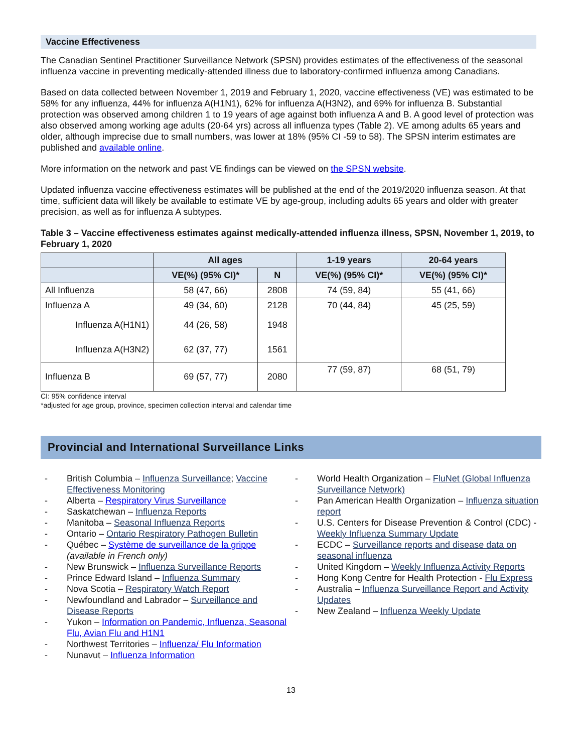Vaccine Effectiveness
The Canadian Sentinel Practitioner Surveillance Network (SPSN) provides estimates of the effectiveness of the seasonal influenza vaccine in preventing medically-attended illness due to laboratory-confirmed influenza among Canadians.
Based on data collected between November 1, 2019 and February 1, 2020, vaccine effectiveness (VE) was estimated to be 58% for any influenza, 44% for influenza A(H1N1), 62% for influenza A(H3N2), and 69% for influenza B. Substantial protection was observed among children 1 to 19 years of age against both influenza A and B. A good level of protection was also observed among working age adults (20-64 yrs) across all influenza types (Table 2). VE among adults 65 years and older, although imprecise due to small numbers, was lower at 18% (95% CI -59 to 58). The SPSN interim estimates are published and available online.
More information on the network and past VE findings can be viewed on the SPSN website.
Updated influenza vaccine effectiveness estimates will be published at the end of the 2019/2020 influenza season. At that time, sufficient data will likely be available to estimate VE by age-group, including adults 65 years and older with greater precision, as well as for influenza A subtypes.
Table 3 – Vaccine effectiveness estimates against medically-attended influenza illness, SPSN, November 1, 2019, to February 1, 2020
| | All ages | | 1-19 years | 20-64 years |
| --- | --- | --- | --- | --- |
| | VE(%) (95% CI)* | N | VE(%) (95% CI)* | VE(%) (95% CI)* |
| All Influenza | 58 (47, 66) | 2808 | 74 (59, 84) | 55 (41, 66) |
| Influenza A | 49 (34, 60) | 2128 | 70 (44, 84) | 45 (25, 59) |
| Influenza A(H1N1) | 44 (26, 58) | 1948 | | |
| Influenza A(H3N2) | 62 (37, 77) | 1561 | | |
| Influenza B | 69 (57, 77) | 2080 | 77 (59, 87) | 68 (51, 79) |
CI: 95% confidence interval
*adjusted for age group, province, specimen collection interval and calendar time
Provincial and International Surveillance Links
- British Columbia – Influenza Surveillance; Vaccine Effectiveness Monitoring
- Alberta – Respiratory Virus Surveillance
- Saskatchewan – Influenza Reports
- Manitoba – Seasonal Influenza Reports
- Ontario – Ontario Respiratory Pathogen Bulletin
- Québec – Système de surveillance de la grippe (available in French only)
- New Brunswick – Influenza Surveillance Reports
- Prince Edward Island – Influenza Summary
- Nova Scotia – Respiratory Watch Report
- Newfoundland and Labrador – Surveillance and Disease Reports
- Yukon – Information on Pandemic, Influenza, Seasonal Flu, Avian Flu and H1N1
- Northwest Territories – Influenza/ Flu Information
- Nunavut – Influenza Information
- World Health Organization – FluNet (Global Influenza Surveillance Network)
- Pan American Health Organization – Influenza situation report
- U.S. Centers for Disease Prevention & Control (CDC) - Weekly Influenza Summary Update
- ECDC – Surveillance reports and disease data on seasonal influenza
- United Kingdom – Weekly Influenza Activity Reports
- Hong Kong Centre for Health Protection - Flu Express
- Australia – Influenza Surveillance Report and Activity Updates
- New Zealand – Influenza Weekly Update
13